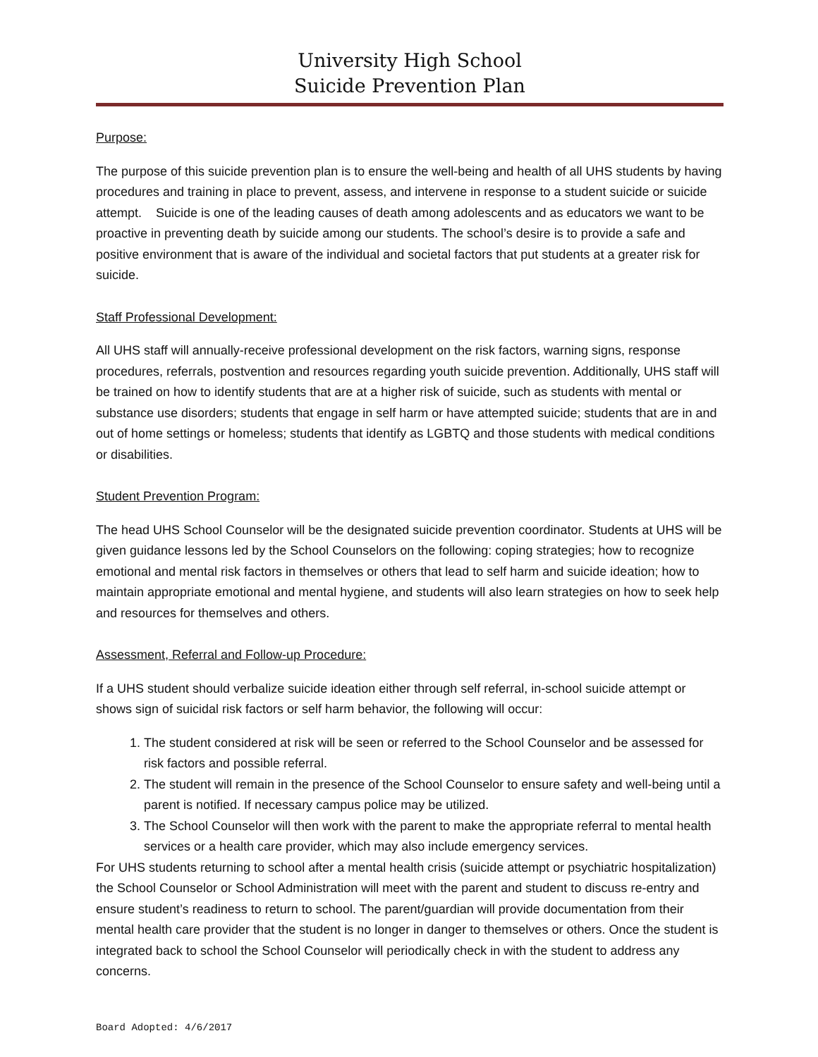University High School
Suicide Prevention Plan
Purpose:
The purpose of this suicide prevention plan is to ensure the well-being and health of all UHS students by having procedures and training in place to prevent, assess, and intervene in response to a student suicide or suicide attempt. Suicide is one of the leading causes of death among adolescents and as educators we want to be proactive in preventing death by suicide among our students. The school’s desire is to provide a safe and positive environment that is aware of the individual and societal factors that put students at a greater risk for suicide.
Staff Professional Development:
All UHS staff will annually-receive professional development on the risk factors, warning signs, response procedures, referrals, postvention and resources regarding youth suicide prevention. Additionally, UHS staff will be trained on how to identify students that are at a higher risk of suicide, such as students with mental or substance use disorders; students that engage in self harm or have attempted suicide; students that are in and out of home settings or homeless; students that identify as LGBTQ and those students with medical conditions or disabilities.
Student Prevention Program:
The head UHS School Counselor will be the designated suicide prevention coordinator. Students at UHS will be given guidance lessons led by the School Counselors on the following: coping strategies; how to recognize emotional and mental risk factors in themselves or others that lead to self harm and suicide ideation; how to maintain appropriate emotional and mental hygiene, and students will also learn strategies on how to seek help and resources for themselves and others.
Assessment, Referral and Follow-up Procedure:
If a UHS student should verbalize suicide ideation either through self referral, in-school suicide attempt or shows sign of suicidal risk factors or self harm behavior, the following will occur:
1. The student considered at risk will be seen or referred to the School Counselor and be assessed for risk factors and possible referral.
2. The student will remain in the presence of the School Counselor to ensure safety and well-being until a parent is notified. If necessary campus police may be utilized.
3. The School Counselor will then work with the parent to make the appropriate referral to mental health services or a health care provider, which may also include emergency services.
For UHS students returning to school after a mental health crisis (suicide attempt or psychiatric hospitalization) the School Counselor or School Administration will meet with the parent and student to discuss re-entry and ensure student’s readiness to return to school. The parent/guardian will provide documentation from their mental health care provider that the student is no longer in danger to themselves or others. Once the student is integrated back to school the School Counselor will periodically check in with the student to address any concerns.
Board Adopted: 4/6/2017